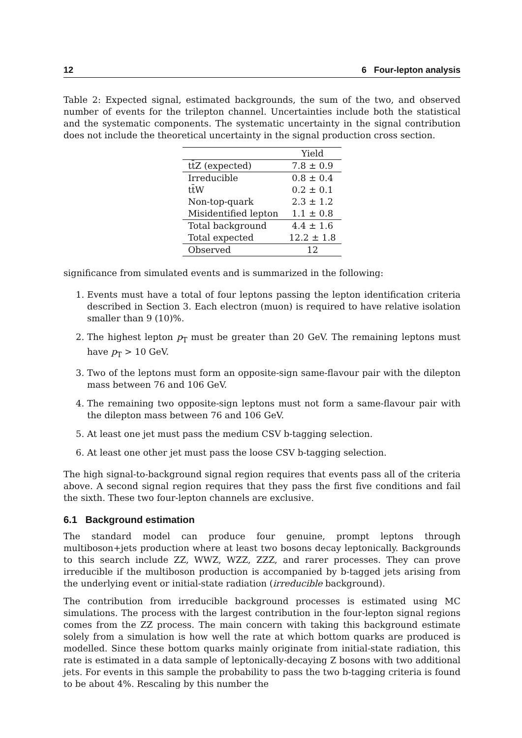12 6 Four-lepton analysis
Table 2: Expected signal, estimated backgrounds, the sum of the two, and observed number of events for the trilepton channel. Uncertainties include both the statistical and the systematic components. The systematic uncertainty in the signal contribution does not include the theoretical uncertainty in the signal production cross section.
| | Yield |
| --- | --- |
| tt̄Z (expected) | 7.8 ± 0.9 |
| Irreducible | 0.8 ± 0.4 |
| tt̄W | 0.2 ± 0.1 |
| Non-top-quark | 2.3 ± 1.2 |
| Misidentified lepton | 1.1 ± 0.8 |
| Total background | 4.4 ± 1.6 |
| Total expected | 12.2 ± 1.8 |
| Observed | 12 |
significance from simulated events and is summarized in the following:
1. Events must have a total of four leptons passing the lepton identification criteria described in Section 3. Each electron (muon) is required to have relative isolation smaller than 9 (10)%.
2. The highest lepton p<sub>T</sub> must be greater than 20 GeV. The remaining leptons must have p<sub>T</sub> > 10 GeV.
3. Two of the leptons must form an opposite-sign same-flavour pair with the dilepton mass between 76 and 106 GeV.
4. The remaining two opposite-sign leptons must not form a same-flavour pair with the dilepton mass between 76 and 106 GeV.
5. At least one jet must pass the medium CSV b-tagging selection.
6. At least one other jet must pass the loose CSV b-tagging selection.
The high signal-to-background signal region requires that events pass all of the criteria above. A second signal region requires that they pass the first five conditions and fail the sixth. These two four-lepton channels are exclusive.
6.1 Background estimation
The standard model can produce four genuine, prompt leptons through multiboson+jets production where at least two bosons decay leptonically. Backgrounds to this search include ZZ, WWZ, WZZ, ZZZ, and rarer processes. They can prove irreducible if the multiboson production is accompanied by b-tagged jets arising from the underlying event or initial-state radiation (irreducible background).
The contribution from irreducible background processes is estimated using MC simulations. The process with the largest contribution in the four-lepton signal regions comes from the ZZ process. The main concern with taking this background estimate solely from a simulation is how well the rate at which bottom quarks are produced is modelled. Since these bottom quarks mainly originate from initial-state radiation, this rate is estimated in a data sample of leptonically-decaying Z bosons with two additional jets. For events in this sample the probability to pass the two b-tagging criteria is found to be about 4%. Rescaling by this number the